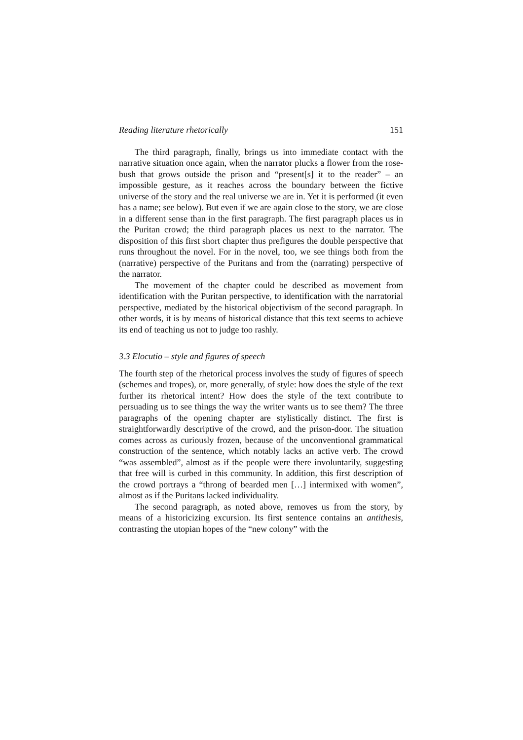Reading literature rhetorically 151
The third paragraph, finally, brings us into immediate contact with the narrative situation once again, when the narrator plucks a flower from the rose-bush that grows outside the prison and “present[s] it to the reader” – an impossible gesture, as it reaches across the boundary between the fictive universe of the story and the real universe we are in. Yet it is performed (it even has a name; see below). But even if we are again close to the story, we are close in a different sense than in the first paragraph. The first paragraph places us in the Puritan crowd; the third paragraph places us next to the narrator. The disposition of this first short chapter thus prefigures the double perspective that runs throughout the novel. For in the novel, too, we see things both from the (narrative) perspective of the Puritans and from the (narrating) perspective of the narrator.
The movement of the chapter could be described as movement from identification with the Puritan perspective, to identification with the narratorial perspective, mediated by the historical objectivism of the second paragraph. In other words, it is by means of historical distance that this text seems to achieve its end of teaching us not to judge too rashly.
3.3 Elocutio – style and figures of speech
The fourth step of the rhetorical process involves the study of figures of speech (schemes and tropes), or, more generally, of style: how does the style of the text further its rhetorical intent? How does the style of the text contribute to persuading us to see things the way the writer wants us to see them? The three paragraphs of the opening chapter are stylistically distinct. The first is straightforwardly descriptive of the crowd, and the prison-door. The situation comes across as curiously frozen, because of the unconventional grammatical construction of the sentence, which notably lacks an active verb. The crowd “was assembled”, almost as if the people were there involuntarily, suggesting that free will is curbed in this community. In addition, this first description of the crowd portrays a “throng of bearded men […] intermixed with women”, almost as if the Puritans lacked individuality.
The second paragraph, as noted above, removes us from the story, by means of a historicizing excursion. Its first sentence contains an antithesis, contrasting the utopian hopes of the “new colony” with the